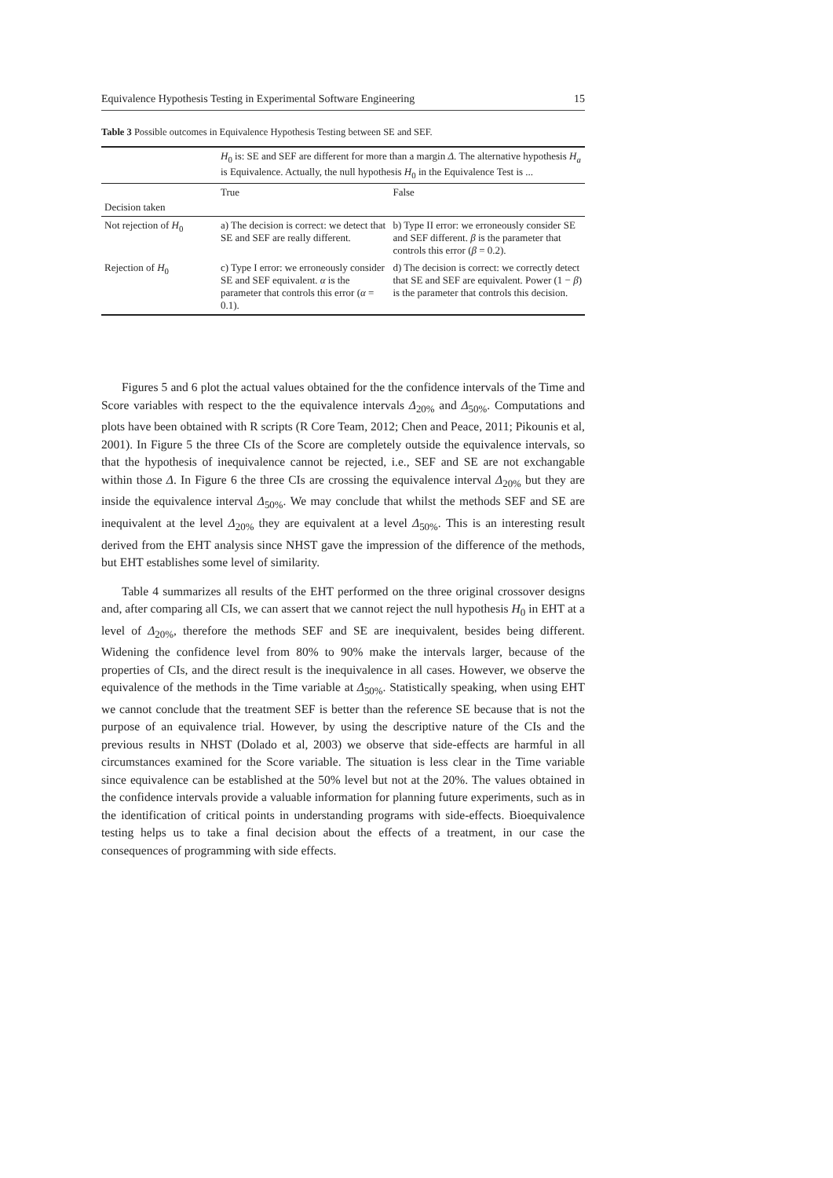Equivalence Hypothesis Testing in Experimental Software Engineering 15
Table 3 Possible outcomes in Equivalence Hypothesis Testing between SE and SEF.
| | H<sub>0</sub> is: SE and SEF are different for more than a margin Δ . The alternative hypothesis H<sub>a</sub> is Equivalence. Actually, the null hypothesis H<sub>0</sub> in the Equivalence Test is ... | |
| Decision taken | True | False |
| Not rejection of H<sub>0</sub> | a) The decision is correct: we detect that SE and SEF are really different. | b) Type II error: we erroneously consider SE and SEF different. β is the parameter that controls this error ( β = 0.2). |
| Rejection of H<sub>0</sub> | c) Type I error: we erroneously consider SE and SEF equivalent. α is the parameter that controls this error ( α = 0.1). | d) The decision is correct: we correctly detect that SE and SEF are equivalent. Power (1 − β ) is the parameter that controls this decision. |
Figures 5 and 6 plot the actual values obtained for the the confidence intervals of the Time and Score variables with respect to the the equivalence intervals Δ<sub>20%</sub> and Δ<sub>50%</sub>. Computations and plots have been obtained with R scripts (R Core Team, 2012; Chen and Peace, 2011; Pikounis et al, 2001). In Figure 5 the three CIs of the Score are completely outside the equivalence intervals, so that the hypothesis of inequivalence cannot be rejected, i.e., SEF and SE are not exchangable within those Δ. In Figure 6 the three CIs are crossing the equivalence interval Δ<sub>20%</sub> but they are inside the equivalence interval Δ<sub>50%</sub>. We may conclude that whilst the methods SEF and SE are inequivalent at the level Δ<sub>20%</sub> they are equivalent at a level Δ<sub>50%</sub>. This is an interesting result derived from the EHT analysis since NHST gave the impression of the difference of the methods, but EHT establishes some level of similarity.
Table 4 summarizes all results of the EHT performed on the three original crossover designs and, after comparing all CIs, we can assert that we cannot reject the null hypothesis H<sub>0</sub> in EHT at a level of Δ<sub>20%</sub>, therefore the methods SEF and SE are inequivalent, besides being different. Widening the confidence level from 80% to 90% make the intervals larger, because of the properties of CIs, and the direct result is the inequivalence in all cases. However, we observe the equivalence of the methods in the Time variable at Δ<sub>50%</sub>. Statistically speaking, when using EHT we cannot conclude that the treatment SEF is better than the reference SE because that is not the purpose of an equivalence trial. However, by using the descriptive nature of the CIs and the previous results in NHST (Dolado et al, 2003) we observe that side-effects are harmful in all circumstances examined for the Score variable. The situation is less clear in the Time variable since equivalence can be established at the 50% level but not at the 20%. The values obtained in the confidence intervals provide a valuable information for planning future experiments, such as in the identification of critical points in understanding programs with side-effects. Bioequivalence testing helps us to take a final decision about the effects of a treatment, in our case the consequences of programming with side effects.